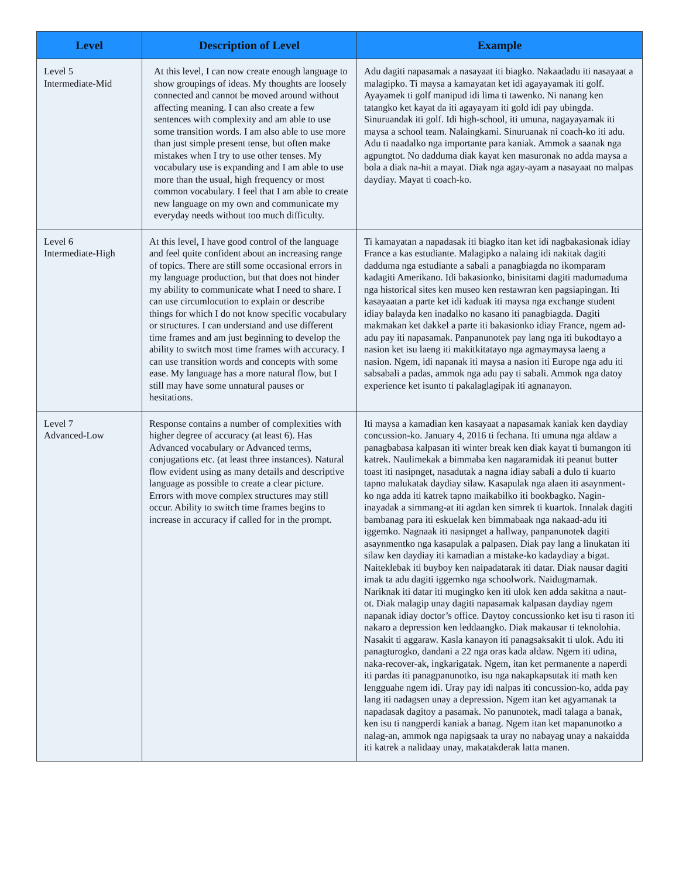| Level | Description of Level | Example |
| --- | --- | --- |
| Level 5 Intermediate-Mid | At this level, I can now create enough language to show groupings of ideas. My thoughts are loosely connected and cannot be moved around without affecting meaning. I can also create a few sentences with complexity and am able to use some transition words. I am also able to use more than just simple present tense, but often make mistakes when I try to use other tenses. My vocabulary use is expanding and I am able to use more than the usual, high frequency or most common vocabulary. I feel that I am able to create new language on my own and communicate my everyday needs without too much difficulty. | Adu dagiti napasamak a nasayaat iti biagko. Nakaadadu iti nasayaat a malagipko. Ti maysa a kamayatan ket idi agayayamak iti golf. Ayayamek ti golf manipud idi lima ti tawenko. Ni nanang ken tatangko ket kayat da iti agayayam iti gold idi pay ubingda. Sinuruandak iti golf. Idi high-school, iti umuna, nagayayamak iti maysa a school team. Nalaingkami. Sinuruanak ni coach-ko iti adu. Adu ti naadalko nga importante para kaniak. Ammok a saanak nga agpungtot. No dadduma diak kayat ken masuronak no adda maysa a bola a diak na-hit a mayat. Diak nga agay-ayam a nasayaat no malpas daydiay. Mayat ti coach-ko. |
| Level 6 Intermediate-High | At this level, I have good control of the language and feel quite confident about an increasing range of topics. There are still some occasional errors in my language production, but that does not hinder my ability to communicate what I need to share. I can use circumlocution to explain or describe things for which I do not know specific vocabulary or structures. I can understand and use different time frames and am just beginning to develop the ability to switch most time frames with accuracy. I can use transition words and concepts with some ease. My language has a more natural flow, but I still may have some unnatural pauses or hesitations. | Ti kamayatan a napadasak iti biagko itan ket idi nagbakasionak idiay France a kas estudiante. Malagipko a nalaing idi nakitak dagiti dadduma nga estudiante a sabali a panagbiagda no ikomparam kadagiti Amerikano. Idi bakasionko, binisitami dagiti madumaduma nga historical sites ken museo ken restawran ken pagsiapingan. Iti kasayaatan a parte ket idi kaduak iti maysa nga exchange student idiay balayda ken inadalko no kasano iti panagbiagda. Dagiti makmakan ket dakkel a parte iti bakasionko idiay France, ngem ad-adu pay iti napasamak. Panpanunotek pay lang nga iti bukodtayo a nasion ket isu laeng iti makitkitatayo nga agmaymaysa laeng a nasion. Ngem, idi napanak iti maysa a nasion iti Europe nga adu iti sabsabali a padas, ammok nga adu pay ti sabali. Ammok nga datoy experience ket isunto ti pakalaglagipak iti agnanayon. |
| Level 7 Advanced-Low | Response contains a number of complexities with higher degree of accuracy (at least 6). Has Advanced vocabulary or Advanced terms, conjugations etc. (at least three instances). Natural flow evident using as many details and descriptive language as possible to create a clear picture. Errors with move complex structures may still occur. Ability to switch time frames begins to increase in accuracy if called for in the prompt. | Iti maysa a kamadian ken kasayaat a napasamak kaniak ken daydiay concussion-ko. January 4, 2016 ti fechana. Iti umuna nga aldaw a panagbabasa kalpasan iti winter break ken diak kayat ti bumangon iti katrek. Naulimekak a bimmaba ken nagaramidak iti peanut butter toast iti nasipnget, nasadutak a nagna idiay sabali a dulo ti kuarto tapno malukatak daydiay silaw. Kasapulak nga alaen iti asaynment-ko nga adda iti katrek tapno maikabilko iti bookbagko. Nagin-inayadak a simmang-at iti agdan ken simrek ti kuartok. Innalak dagiti bambanag para iti eskuelak ken bimmabaak nga nakaad-adu iti iggemko. Nagnaak iti nasipnget a hallway, panpanunotek dagiti asaynmentko nga kasapulak a palpasen. Diak pay lang a linukatan iti silaw ken daydiay iti kamadian a mistake-ko kadaydiay a bigat. Naiteklebak iti buyboy ken naipadatarak iti datar. Diak nausar dagiti imak ta adu dagiti iggemko nga schoolwork. Naidugmamak. Nariknak iti datar iti mugingko ken iti ulok ken adda sakitna a naut-ot. Diak malagip unay dagiti napasamak kalpasan daydiay ngem napanak idiay doctor’s office. Daytoy concussionko ket isu ti rason iti nakaro a depression ken leddaangko. Diak makausar ti teknolohia. Nasakit ti aggaraw. Kasla kanayon iti panagsaksakit ti ulok. Adu iti panagturogko, dandani a 22 nga oras kada aldaw. Ngem iti udina, naka-recover-ak, ingkarigatak. Ngem, itan ket permanente a naperdi iti pardas iti panagpanunotko, isu nga nakapkapsutak iti math ken lengguahe ngem idi. Uray pay idi nalpas iti concussion-ko, adda pay lang iti nadagsen unay a depression. Ngem itan ket agyamanak ta napadasak dagitoy a pasamak. No panunotek, madi talaga a banak, ken isu ti nangperdi kaniak a banag. Ngem itan ket mapanunotko a nalag-an, ammok nga napigsaak ta uray no nabayag unay a nakaidda iti katrek a nalidaay unay, makatakderak latta manen. |